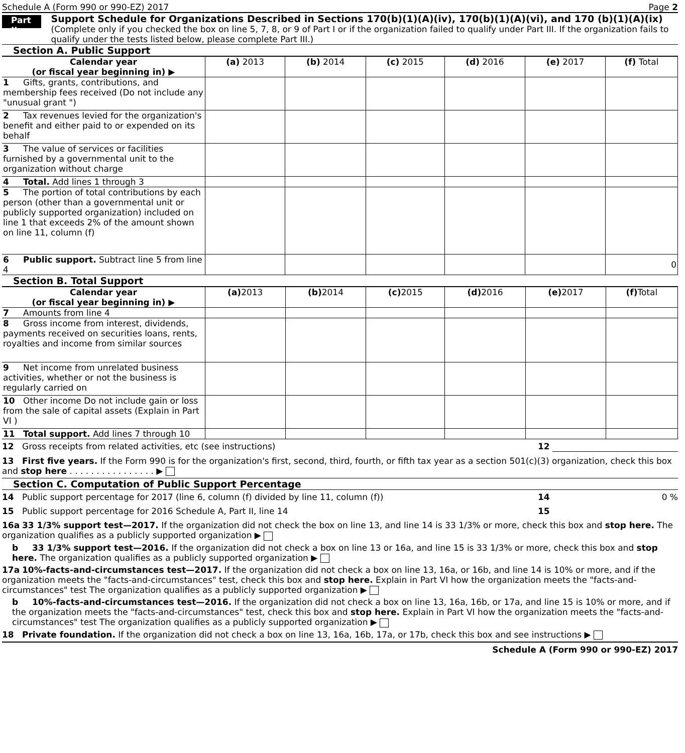Schedule A (Form 990 or 990-EZ) 2017 Page 2
Part II
Support Schedule for Organizations Described in Sections 170(b)(1)(A)(iv), 170(b)(1)(A)(vi), and 170 (b)(1)(A)(ix)
(Complete only if you checked the box on line 5, 7, 8, or 9 of Part I or if the organization failed to qualify under Part III. If the organization fails to qualify under the tests listed below, please complete Part III.)
Section A. Public Support
| Calendar year (or fiscal year beginning in) ▶ | (a) 2013 | (b) 2014 | (c) 2015 | (d) 2016 | (e) 2017 | (f) Total |
| 1 Gifts, grants, contributions, and membership fees received (Do not include any "unusual grant ") | | | | | | |
| 2 Tax revenues levied for the organization's benefit and either paid to or expended on its behalf | | | | | | |
| 3 The value of services or facilities furnished by a governmental unit to the organization without charge | | | | | | |
| 4 Total. Add lines 1 through 3 | | | | | | |
| 5 The portion of total contributions by each person (other than a governmental unit or publicly supported organization) included on line 1 that exceeds 2% of the amount shown on line 11, column (f) | | | | | | |
| 6 Public support. Subtract line 5 from line 4 | | | | | | 0 |
Section B. Total Support
| Calendar year (or fiscal year beginning in) ▶ | (a) 2013 | (b) 2014 | (c) 2015 | (d) 2016 | (e) 2017 | (f) Total |
| 7 Amounts from line 4 | | | | | | |
| 8 Gross income from interest, dividends, payments received on securities loans, rents, royalties and income from similar sources | | | | | | |
| 9 Net income from unrelated business activities, whether or not the business is regularly carried on | | | | | | |
| 10 Other income Do not include gain or loss from the sale of capital assets (Explain in Part VI ) | | | | | | |
| 11 Total support. Add lines 7 through 10 | | | | | | |
12 Gross receipts from related activities, etc (see instructions) 12
13 First five years. If the Form 990 is for the organization's first, second, third, fourth, or fifth tax year as a section 501(c)(3) organization, check this box and stop here . . . . . . . . . . . . . . . . ▶
Section C. Computation of Public Support Percentage
14 Public support percentage for 2017 (line 6, column (f) divided by line 11, column (f)) 14 0 %
15 Public support percentage for 2016 Schedule A, Part II, line 14 15
16a 33 1/3% support test—2017. If the organization did not check the box on line 13, and line 14 is 33 1/3% or more, check this box and stop here. The organization qualifies as a publicly supported organization ▶
b 33 1/3% support test—2016. If the organization did not check a box on line 13 or 16a, and line 15 is 33 1/3% or more, check this box and stop here. The organization qualifies as a publicly supported organization ▶
17a 10%-facts-and-circumstances test—2017. If the organization did not check a box on line 13, 16a, or 16b, and line 14 is 10% or more, and if the organization meets the "facts-and-circumstances" test, check this box and stop here. Explain in Part VI how the organization meets the "facts-and-circumstances" test The organization qualifies as a publicly supported organization ▶
b 10%-facts-and-circumstances test—2016. If the organization did not check a box on line 13, 16a, 16b, or 17a, and line 15 is 10% or more, and if the organization meets the "facts-and-circumstances" test, check this box and stop here. Explain in Part VI how the organization meets the "facts-and-circumstances" test The organization qualifies as a publicly supported organization ▶
18 Private foundation. If the organization did not check a box on line 13, 16a, 16b, 17a, or 17b, check this box and see instructions ▶
Schedule A (Form 990 or 990-EZ) 2017